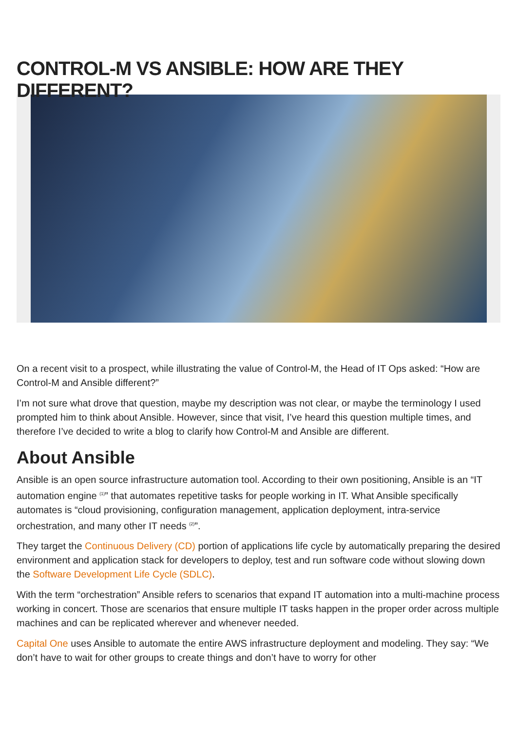CONTROL-M VS ANSIBLE: HOW ARE THEY DIFFERENT?
On a recent visit to a prospect, while illustrating the value of Control-M, the Head of IT Ops asked: “How are Control-M and Ansible different?”
I’m not sure what drove that question, maybe my description was not clear, or maybe the terminology I used prompted him to think about Ansible. However, since that visit, I’ve heard this question multiple times, and therefore I’ve decided to write a blog to clarify how Control-M and Ansible are different.
About Ansible
Ansible is an open source infrastructure automation tool. According to their own positioning, Ansible is an “IT automation engine <sup>(1)</sup>” that automates repetitive tasks for people working in IT. What Ansible specifically automates is “cloud provisioning, configuration management, application deployment, intra-service orchestration, and many other IT needs <sup>(2)</sup>”.
They target the Continuous Delivery (CD) portion of applications life cycle by automatically preparing the desired environment and application stack for developers to deploy, test and run software code without slowing down the Software Development Life Cycle (SDLC).
With the term “orchestration” Ansible refers to scenarios that expand IT automation into a multi-machine process working in concert. Those are scenarios that ensure multiple IT tasks happen in the proper order across multiple machines and can be replicated wherever and whenever needed.
Capital One uses Ansible to automate the entire AWS infrastructure deployment and modeling. They say: “We don’t have to wait for other groups to create things and don’t have to worry for other